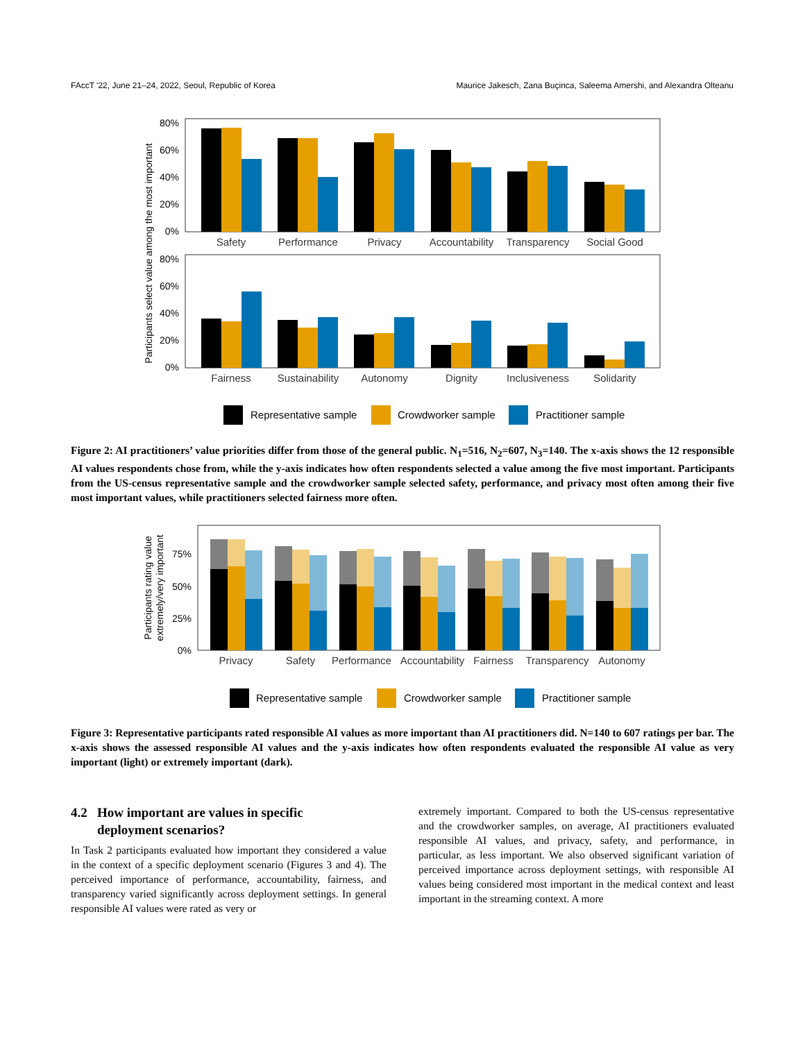FAccT '22, June 21–24, 2022, Seoul, Republic of Korea Maurice Jakesch, Zana Buçinca, Saleema Amershi, and Alexandra Olteanu
Participants select value among the most important
80%
60%
40%
20%
0%
80%
60%
40%
20%
0%
Safety
Performance
Privacy
Accountability
Transparency
Social Good
Fairness
Sustainability
Autonomy
Dignity
Inclusiveness
Solidarity
Representative sample
Crowdworker sample
Practitioner sample
Figure 2: AI practitioners’ value priorities differ from those of the general public. N<sub>1</sub>=516, N<sub>2</sub>=607, N<sub>3</sub>=140. The x-axis shows the 12 responsible AI values respondents chose from, while the y-axis indicates how often respondents selected a value among the five most important. Participants from the US-census representative sample and the crowdworker sample selected safety, performance, and privacy most often among their five most important values, while practitioners selected fairness more often.
Participants rating value
extremely/very important
75%
50%
25%
0%
Privacy
Safety
Performance
Accountability
Fairness
Transparency
Autonomy
Representative sample
Crowdworker sample
Practitioner sample
Figure 3: Representative participants rated responsible AI values as more important than AI practitioners did. N=140 to 607 ratings per bar. The x-axis shows the assessed responsible AI values and the y-axis indicates how often respondents evaluated the responsible AI value as very important (light) or extremely important (dark).
4.2 How important are values in specific
deployment scenarios?
In Task 2 participants evaluated how important they considered a value in the context of a specific deployment scenario (Figures 3 and 4). The perceived importance of performance, accountability, fairness, and transparency varied significantly across deployment settings. In general responsible AI values were rated as very or
extremely important. Compared to both the US-census representative and the crowdworker samples, on average, AI practitioners evaluated responsible AI values, and privacy, safety, and performance, in particular, as less important. We also observed significant variation of perceived importance across deployment settings, with responsible AI values being considered most important in the medical context and least important in the streaming context. A more